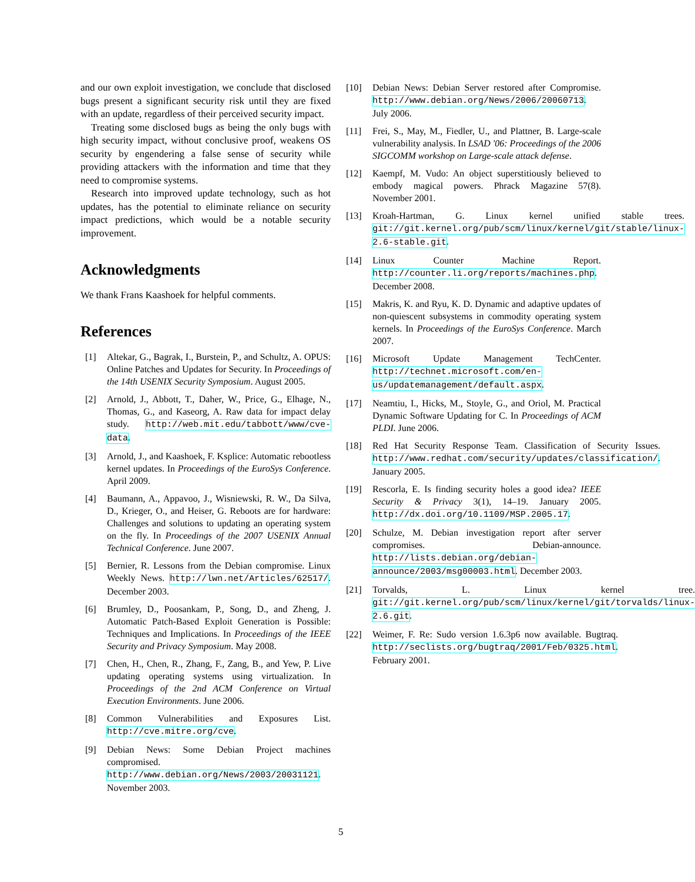and our own exploit investigation, we conclude that disclosed bugs present a significant security risk until they are fixed with an update, regardless of their perceived security impact.
Treating some disclosed bugs as being the only bugs with high security impact, without conclusive proof, weakens OS security by engendering a false sense of security while providing attackers with the information and time that they need to compromise systems.
Research into improved update technology, such as hot updates, has the potential to eliminate reliance on security impact predictions, which would be a notable security improvement.
Acknowledgments
We thank Frans Kaashoek for helpful comments.
References
[1] Altekar, G., Bagrak, I., Burstein, P., and Schultz, A. OPUS: Online Patches and Updates for Security. In Proceedings of the 14th USENIX Security Symposium. August 2005.
[2] Arnold, J., Abbott, T., Daher, W., Price, G., Elhage, N., Thomas, G., and Kaseorg, A. Raw data for impact delay study. http://web.mit.edu/tabbott/www/cve-data.
[3] Arnold, J., and Kaashoek, F. Ksplice: Automatic rebootless kernel updates. In Proceedings of the EuroSys Conference. April 2009.
[4] Baumann, A., Appavoo, J., Wisniewski, R. W., Da Silva, D., Krieger, O., and Heiser, G. Reboots are for hardware: Challenges and solutions to updating an operating system on the fly. In Proceedings of the 2007 USENIX Annual Technical Conference. June 2007.
[5] Bernier, R. Lessons from the Debian compromise. Linux Weekly News. http://lwn.net/Articles/62517/. December 2003.
[6] Brumley, D., Poosankam, P., Song, D., and Zheng, J. Automatic Patch-Based Exploit Generation is Possible: Techniques and Implications. In Proceedings of the IEEE Security and Privacy Symposium. May 2008.
[7] Chen, H., Chen, R., Zhang, F., Zang, B., and Yew, P. Live updating operating systems using virtualization. In Proceedings of the 2nd ACM Conference on Virtual Execution Environments. June 2006.
[8] Common Vulnerabilities and Exposures List. http://cve.mitre.org/cve.
[9] Debian News: Some Debian Project machines compromised. http://www.debian.org/News/2003/20031121. November 2003.
[10] Debian News: Debian Server restored after Compromise. http://www.debian.org/News/2006/20060713. July 2006.
[11] Frei, S., May, M., Fiedler, U., and Plattner, B. Large-scale vulnerability analysis. In LSAD '06: Proceedings of the 2006 SIGCOMM workshop on Large-scale attack defense.
[12] Kaempf, M. Vudo: An object superstitiously believed to embody magical powers. Phrack Magazine 57(8). November 2001.
[13] Kroah-Hartman, G. Linux kernel unified stable trees. git://git.kernel.org/pub/scm/linux/kernel/git/stable/linux-2.6-stable.git.
[14] Linux Counter Machine Report. http://counter.li.org/reports/machines.php. December 2008.
[15] Makris, K. and Ryu, K. D. Dynamic and adaptive updates of non-quiescent subsystems in commodity operating system kernels. In Proceedings of the EuroSys Conference. March 2007.
[16] Microsoft Update Management TechCenter. http://technet.microsoft.com/en-us/updatemanagement/default.aspx.
[17] Neamtiu, I., Hicks, M., Stoyle, G., and Oriol, M. Practical Dynamic Software Updating for C. In Proceedings of ACM PLDI. June 2006.
[18] Red Hat Security Response Team. Classification of Security Issues. http://www.redhat.com/security/updates/classification/. January 2005.
[19] Rescorla, E. Is finding security holes a good idea? IEEE Security & Privacy 3(1), 14–19. January 2005. http://dx.doi.org/10.1109/MSP.2005.17.
[20] Schulze, M. Debian investigation report after server compromises. Debian-announce. http://lists.debian.org/debian-announce/2003/msg00003.html. December 2003.
[21] Torvalds, L. Linux kernel tree. git://git.kernel.org/pub/scm/linux/kernel/git/torvalds/linux-2.6.git.
[22] Weimer, F. Re: Sudo version 1.6.3p6 now available. Bugtraq. http://seclists.org/bugtraq/2001/Feb/0325.html. February 2001.
5